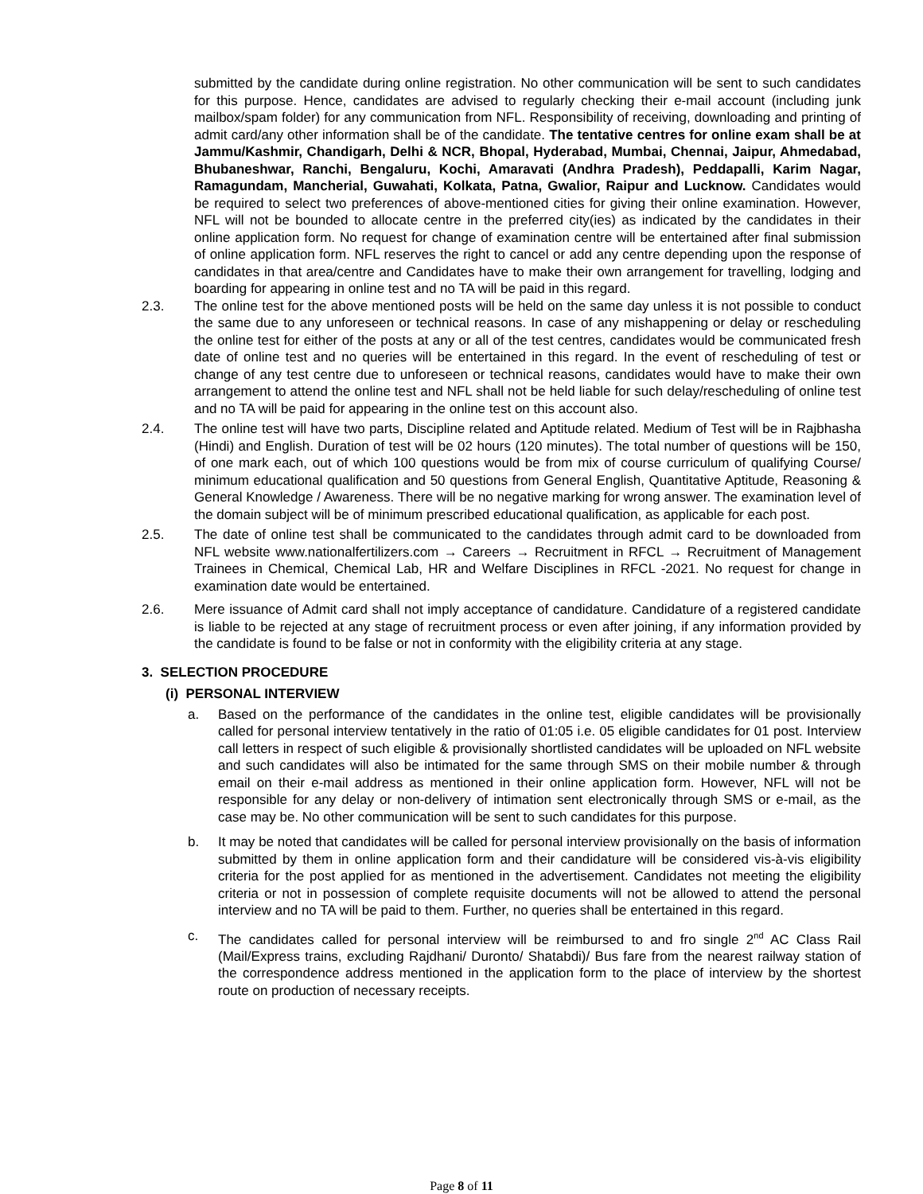submitted by the candidate during online registration. No other communication will be sent to such candidates for this purpose. Hence, candidates are advised to regularly checking their e-mail account (including junk mailbox/spam folder) for any communication from NFL. Responsibility of receiving, downloading and printing of admit card/any other information shall be of the candidate. The tentative centres for online exam shall be at Jammu/Kashmir, Chandigarh, Delhi & NCR, Bhopal, Hyderabad, Mumbai, Chennai, Jaipur, Ahmedabad, Bhubaneshwar, Ranchi, Bengaluru, Kochi, Amaravati (Andhra Pradesh), Peddapalli, Karim Nagar, Ramagundam, Mancherial, Guwahati, Kolkata, Patna, Gwalior, Raipur and Lucknow. Candidates would be required to select two preferences of above-mentioned cities for giving their online examination. However, NFL will not be bounded to allocate centre in the preferred city(ies) as indicated by the candidates in their online application form. No request for change of examination centre will be entertained after final submission of online application form. NFL reserves the right to cancel or add any centre depending upon the response of candidates in that area/centre and Candidates have to make their own arrangement for travelling, lodging and boarding for appearing in online test and no TA will be paid in this regard.
2.3. The online test for the above mentioned posts will be held on the same day unless it is not possible to conduct the same due to any unforeseen or technical reasons. In case of any mishappening or delay or rescheduling the online test for either of the posts at any or all of the test centres, candidates would be communicated fresh date of online test and no queries will be entertained in this regard. In the event of rescheduling of test or change of any test centre due to unforeseen or technical reasons, candidates would have to make their own arrangement to attend the online test and NFL shall not be held liable for such delay/rescheduling of online test and no TA will be paid for appearing in the online test on this account also.
2.4. The online test will have two parts, Discipline related and Aptitude related. Medium of Test will be in Rajbhasha (Hindi) and English. Duration of test will be 02 hours (120 minutes). The total number of questions will be 150, of one mark each, out of which 100 questions would be from mix of course curriculum of qualifying Course/ minimum educational qualification and 50 questions from General English, Quantitative Aptitude, Reasoning & General Knowledge / Awareness. There will be no negative marking for wrong answer. The examination level of the domain subject will be of minimum prescribed educational qualification, as applicable for each post.
2.5. The date of online test shall be communicated to the candidates through admit card to be downloaded from NFL website www.nationalfertilizers.com → Careers → Recruitment in RFCL → Recruitment of Management Trainees in Chemical, Chemical Lab, HR and Welfare Disciplines in RFCL -2021. No request for change in examination date would be entertained.
2.6. Mere issuance of Admit card shall not imply acceptance of candidature. Candidature of a registered candidate is liable to be rejected at any stage of recruitment process or even after joining, if any information provided by the candidate is found to be false or not in conformity with the eligibility criteria at any stage.
3. SELECTION PROCEDURE
(i) PERSONAL INTERVIEW
a. Based on the performance of the candidates in the online test, eligible candidates will be provisionally called for personal interview tentatively in the ratio of 01:05 i.e. 05 eligible candidates for 01 post. Interview call letters in respect of such eligible & provisionally shortlisted candidates will be uploaded on NFL website and such candidates will also be intimated for the same through SMS on their mobile number & through email on their e-mail address as mentioned in their online application form. However, NFL will not be responsible for any delay or non-delivery of intimation sent electronically through SMS or e-mail, as the case may be. No other communication will be sent to such candidates for this purpose.
b. It may be noted that candidates will be called for personal interview provisionally on the basis of information submitted by them in online application form and their candidature will be considered vis-à-vis eligibility criteria for the post applied for as mentioned in the advertisement. Candidates not meeting the eligibility criteria or not in possession of complete requisite documents will not be allowed to attend the personal interview and no TA will be paid to them. Further, no queries shall be entertained in this regard.
c. The candidates called for personal interview will be reimbursed to and fro single 2<sup>nd</sup> AC Class Rail (Mail/Express trains, excluding Rajdhani/ Duronto/ Shatabdi)/ Bus fare from the nearest railway station of the correspondence address mentioned in the application form to the place of interview by the shortest route on production of necessary receipts.
Page 8 of 11